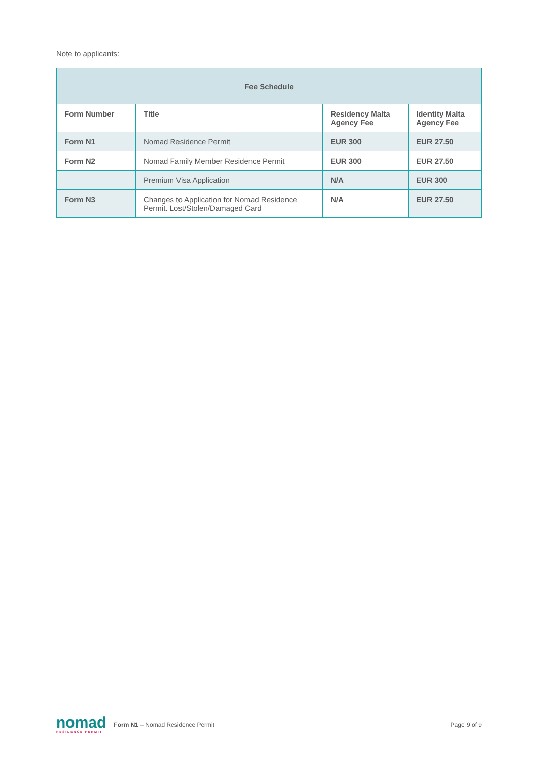Note to applicants:
| Fee Schedule | | | |
| --- | --- | --- | --- |
| Form Number | Title | Residency Malta Agency Fee | Identity Malta Agency Fee |
| Form N1 | Nomad Residence Permit | EUR 300 | EUR 27.50 |
| Form N2 | Nomad Family Member Residence Permit | EUR 300 | EUR 27.50 |
| | Premium Visa Application | N/A | EUR 300 |
| Form N3 | Changes to Application for Nomad Residence Permit. Lost/Stolen/Damaged Card | N/A | EUR 27.50 |
nomad
RESIDENCE PERMIT
Form N1 – Nomad Residence Permit
Page 9 of 9